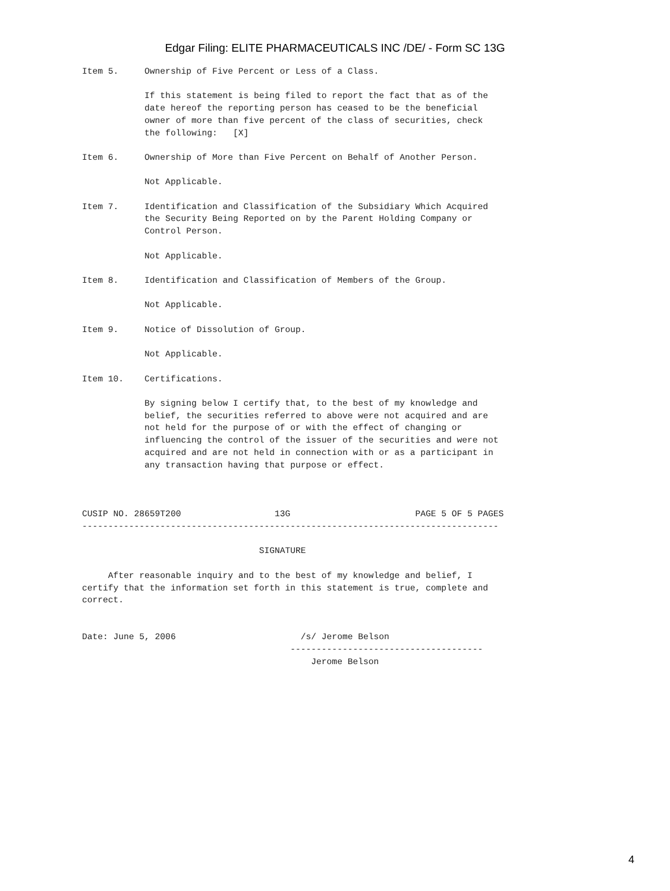Edgar Filing: ELITE PHARMACEUTICALS INC /DE/ - Form SC 13G
Item 5.     Ownership of Five Percent or Less of a Class.

            If this statement is being filed to report the fact that as of the
            date hereof the reporting person has ceased to be the beneficial
            owner of more than five percent of the class of securities, check
            the following:   [X]

Item 6.     Ownership of More than Five Percent on Behalf of Another Person.

            Not Applicable.

Item 7.     Identification and Classification of the Subsidiary Which Acquired
            the Security Being Reported on by the Parent Holding Company or
            Control Person.

            Not Applicable.

Item 8.     Identification and Classification of Members of the Group.

            Not Applicable.

Item 9.     Notice of Dissolution of Group.

            Not Applicable.

Item 10.    Certifications.

            By signing below I certify that, to the best of my knowledge and
            belief, the securities referred to above were not acquired and are
            not held for the purpose of or with the effect of changing or
            influencing the control of the issuer of the securities and were not
            acquired and are not held in connection with or as a participant in
            any transaction having that purpose or effect.



CUSIP NO. 28659T200                  13G                        PAGE 5 OF 5 PAGES
--------------------------------------------------------------------------------

                                  SIGNATURE

     After reasonable inquiry and to the best of my knowledge and belief, I
certify that the information set forth in this statement is true, complete and
correct.


Date: June 5, 2006                        /s/ Jerome Belson
                                        -------------------------------------
                                            Jerome Belson
4